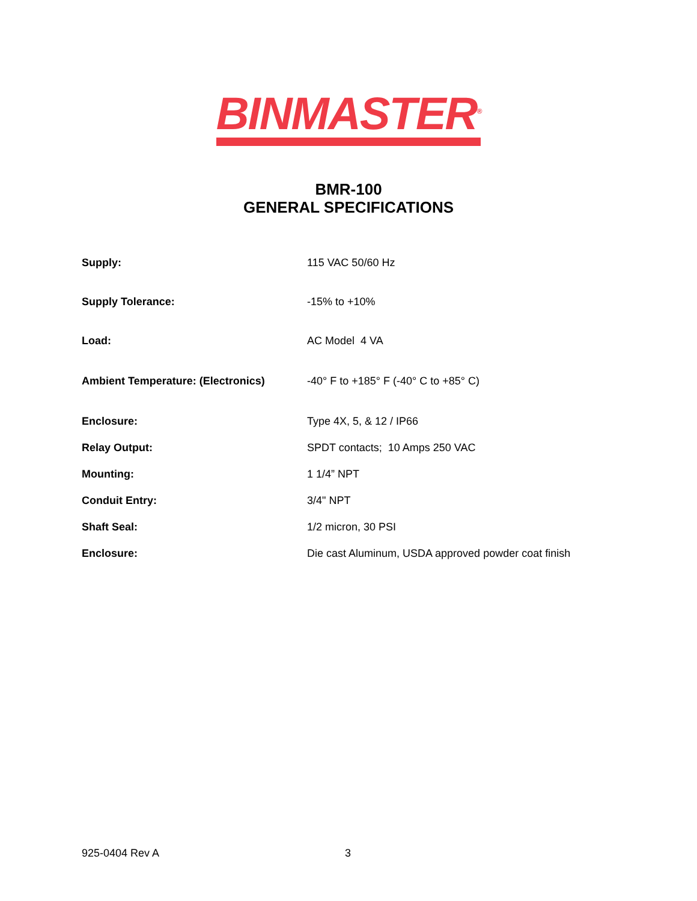BINMASTER<sup>®</sup>
BMR-100
GENERAL SPECIFICATIONS
| Supply: | 115 VAC 50/60 Hz |
| Supply Tolerance: | -15% to +10% |
| Load: | AC Model 4 VA |
| Ambient Temperature: (Electronics) | -40° F to +185° F (-40° C to +85° C) |
| Enclosure: | Type 4X, 5, & 12 / IP66 |
| Relay Output: | SPDT contacts; 10 Amps 250 VAC |
| Mounting: | 1 1/4” NPT |
| Conduit Entry: | 3/4" NPT |
| Shaft Seal: | 1/2 micron, 30 PSI |
| Enclosure: | Die cast Aluminum, USDA approved powder coat finish |
925-0404 Rev A 3